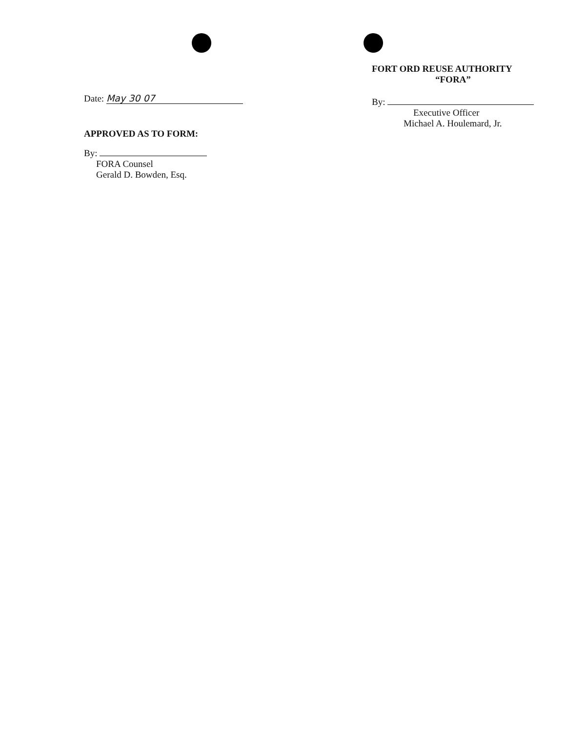Date: May 30 07
APPROVED AS TO FORM:
By:
FORA Counsel
Gerald D. Bowden, Esq.
FORT ORD REUSE AUTHORITY
“FORA”
By:
Executive Officer
Michael A. Houlemard, Jr.